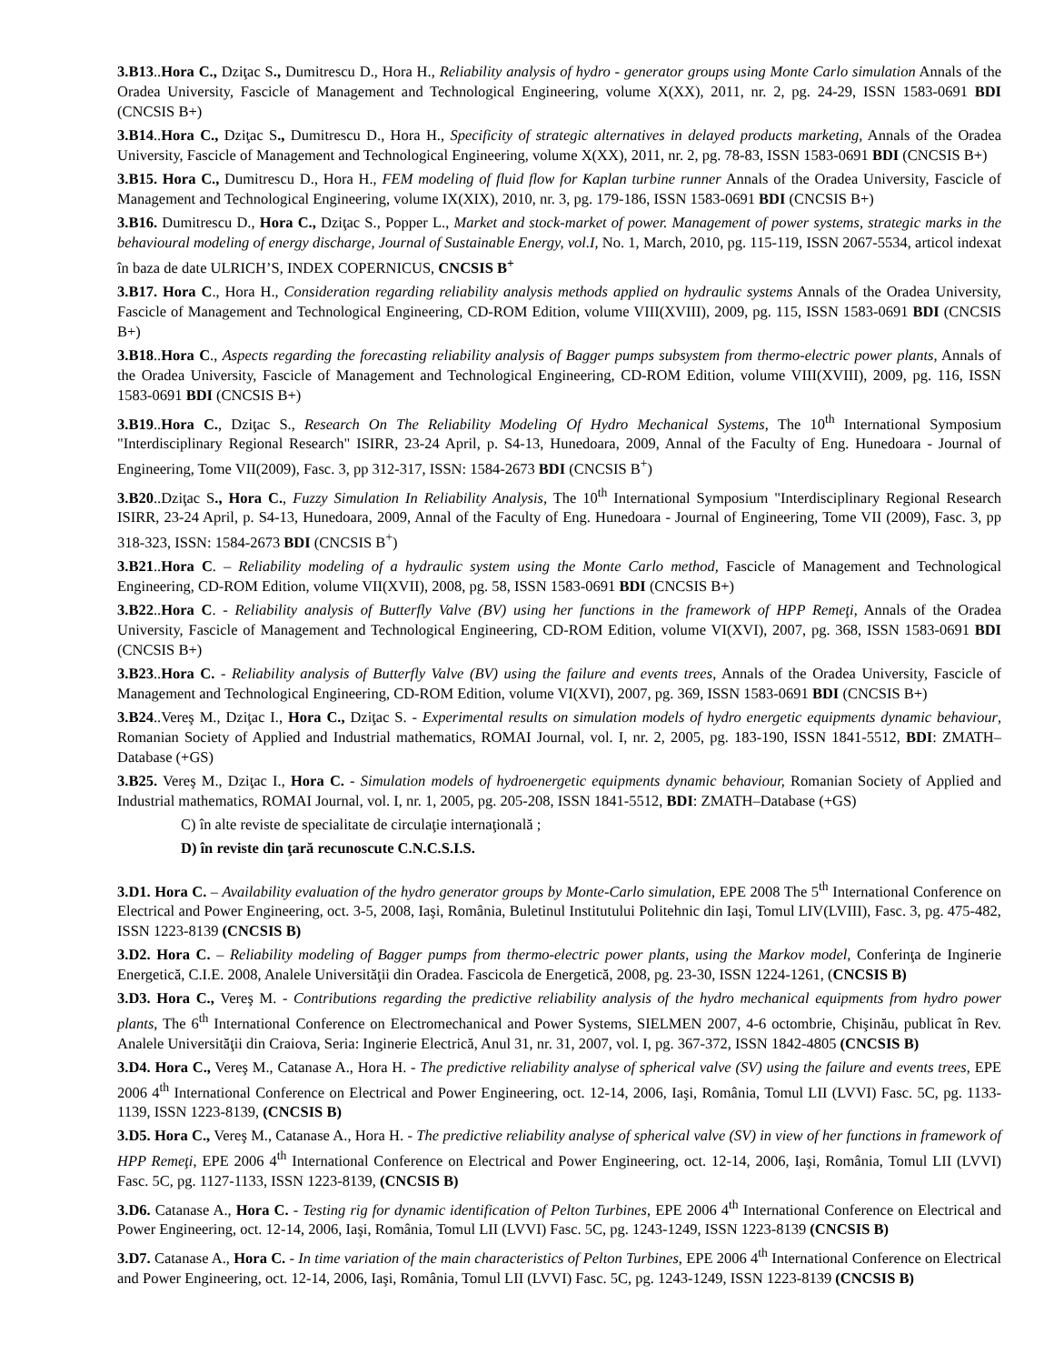3.B13..Hora C., Dziţac S., Dumitrescu D., Hora H., Reliability analysis of hydro - generator groups using Monte Carlo simulation Annals of the Oradea University, Fascicle of Management and Technological Engineering, volume X(XX), 2011, nr. 2, pg. 24-29, ISSN 1583-0691 BDI (CNCSIS B+)
3.B14..Hora C., Dziţac S., Dumitrescu D., Hora H., Specificity of strategic alternatives in delayed products marketing, Annals of the Oradea University, Fascicle of Management and Technological Engineering, volume X(XX), 2011, nr. 2, pg. 78-83, ISSN 1583-0691 BDI (CNCSIS B+)
3.B15. Hora C., Dumitrescu D., Hora H., FEM modeling of fluid flow for Kaplan turbine runner Annals of the Oradea University, Fascicle of Management and Technological Engineering, volume IX(XIX), 2010, nr. 3, pg. 179-186, ISSN 1583-0691 BDI (CNCSIS B+)
3.B16. Dumitrescu D., Hora C., Dziţac S., Popper L., Market and stock-market of power. Management of power systems, strategic marks in the behavioural modeling of energy discharge, Journal of Sustainable Energy, vol.I, No. 1, March, 2010, pg. 115-119, ISSN 2067-5534, articol indexat în baza de date ULRICH’S, INDEX COPERNICUS, CNCSIS B<sup>+</sup>
3.B17. Hora C., Hora H., Consideration regarding reliability analysis methods applied on hydraulic systems Annals of the Oradea University, Fascicle of Management and Technological Engineering, CD-ROM Edition, volume VIII(XVIII), 2009, pg. 115, ISSN 1583-0691 BDI (CNCSIS B+)
3.B18..Hora C., Aspects regarding the forecasting reliability analysis of Bagger pumps subsystem from thermo-electric power plants, Annals of the Oradea University, Fascicle of Management and Technological Engineering, CD-ROM Edition, volume VIII(XVIII), 2009, pg. 116, ISSN 1583-0691 BDI (CNCSIS B+)
3.B19..Hora C., Dziţac S., Research On The Reliability Modeling Of Hydro Mechanical Systems, The 10<sup>th</sup> International Symposium "Interdisciplinary Regional Research" ISIRR, 23-24 April, p. S4-13, Hunedoara, 2009, Annal of the Faculty of Eng. Hunedoara - Journal of Engineering, Tome VII(2009), Fasc. 3, pp 312-317, ISSN: 1584-2673 BDI (CNCSIS B<sup>+</sup>)
3.B20..Dziţac S., Hora C., Fuzzy Simulation In Reliability Analysis, The 10<sup>th</sup> International Symposium "Interdisciplinary Regional Research ISIRR, 23-24 April, p. S4-13, Hunedoara, 2009, Annal of the Faculty of Eng. Hunedoara - Journal of Engineering, Tome VII (2009), Fasc. 3, pp 318-323, ISSN: 1584-2673 BDI (CNCSIS B<sup>+</sup>)
3.B21..Hora C. – Reliability modeling of a hydraulic system using the Monte Carlo method, Fascicle of Management and Technological Engineering, CD-ROM Edition, volume VII(XVII), 2008, pg. 58, ISSN 1583-0691 BDI (CNCSIS B+)
3.B22..Hora C. - Reliability analysis of Butterfly Valve (BV) using her functions in the framework of HPP Remeţi, Annals of the Oradea University, Fascicle of Management and Technological Engineering, CD-ROM Edition, volume VI(XVI), 2007, pg. 368, ISSN 1583-0691 BDI (CNCSIS B+)
3.B23..Hora C. - Reliability analysis of Butterfly Valve (BV) using the failure and events trees, Annals of the Oradea University, Fascicle of Management and Technological Engineering, CD-ROM Edition, volume VI(XVI), 2007, pg. 369, ISSN 1583-0691 BDI (CNCSIS B+)
3.B24..Vereş M., Dziţac I., Hora C., Dziţac S. - Experimental results on simulation models of hydro energetic equipments dynamic behaviour, Romanian Society of Applied and Industrial mathematics, ROMAI Journal, vol. I, nr. 2, 2005, pg. 183-190, ISSN 1841-5512, BDI: ZMATH–Database (+GS)
3.B25. Vereş M., Dziţac I., Hora C. - Simulation models of hydroenergetic equipments dynamic behaviour, Romanian Society of Applied and Industrial mathematics, ROMAI Journal, vol. I, nr. 1, 2005, pg. 205-208, ISSN 1841-5512, BDI: ZMATH–Database (+GS)
C) în alte reviste de specialitate de circulaţie internaţională ;
D) în reviste din ţară recunoscute C.N.C.S.I.S.
3.D1. Hora C. – Availability evaluation of the hydro generator groups by Monte-Carlo simulation, EPE 2008 The 5<sup>th</sup> International Conference on Electrical and Power Engineering, oct. 3-5, 2008, Iaşi, România, Buletinul Institutului Politehnic din Iaşi, Tomul LIV(LVIII), Fasc. 3, pg. 475-482, ISSN 1223-8139 (CNCSIS B)
3.D2. Hora C. – Reliability modeling of Bagger pumps from thermo-electric power plants, using the Markov model, Conferinţa de Inginerie Energetică, C.I.E. 2008, Analele Universităţii din Oradea. Fascicola de Energetică, 2008, pg. 23-30, ISSN 1224-1261, (CNCSIS B)
3.D3. Hora C., Vereş M. - Contributions regarding the predictive reliability analysis of the hydro mechanical equipments from hydro power plants, The 6<sup>th</sup> International Conference on Electromechanical and Power Systems, SIELMEN 2007, 4-6 octombrie, Chişinău, publicat în Rev. Analele Universităţii din Craiova, Seria: Inginerie Electrică, Anul 31, nr. 31, 2007, vol. I, pg. 367-372, ISSN 1842-4805 (CNCSIS B)
3.D4. Hora C., Vereş M., Catanase A., Hora H. - The predictive reliability analyse of spherical valve (SV) using the failure and events trees, EPE 2006 4<sup>th</sup> International Conference on Electrical and Power Engineering, oct. 12-14, 2006, Iaşi, România, Tomul LII (LVVI) Fasc. 5C, pg. 1133-1139, ISSN 1223-8139, (CNCSIS B)
3.D5. Hora C., Vereş M., Catanase A., Hora H. - The predictive reliability analyse of spherical valve (SV) in view of her functions in framework of HPP Remeţi, EPE 2006 4<sup>th</sup> International Conference on Electrical and Power Engineering, oct. 12-14, 2006, Iaşi, România, Tomul LII (LVVI) Fasc. 5C, pg. 1127-1133, ISSN 1223-8139, (CNCSIS B)
3.D6. Catanase A., Hora C. - Testing rig for dynamic identification of Pelton Turbines, EPE 2006 4<sup>th</sup> International Conference on Electrical and Power Engineering, oct. 12-14, 2006, Iaşi, România, Tomul LII (LVVI) Fasc. 5C, pg. 1243-1249, ISSN 1223-8139 (CNCSIS B)
3.D7. Catanase A., Hora C. - In time variation of the main characteristics of Pelton Turbines, EPE 2006 4<sup>th</sup> International Conference on Electrical and Power Engineering, oct. 12-14, 2006, Iaşi, România, Tomul LII (LVVI) Fasc. 5C, pg. 1243-1249, ISSN 1223-8139 (CNCSIS B)